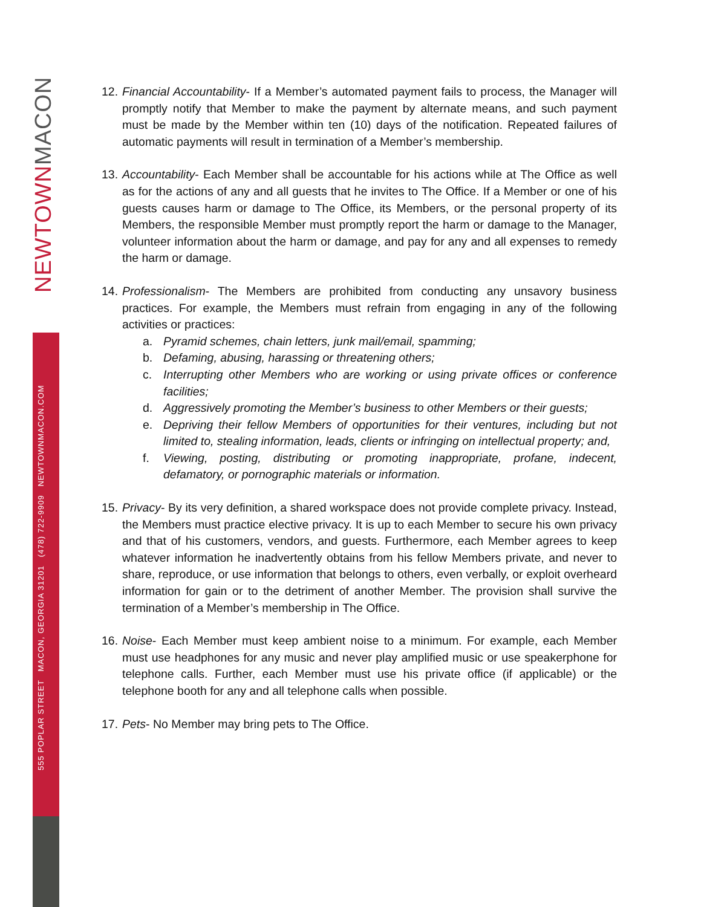NEWTOWNMACON
555 POPLAR STREET MACON, GEORGIA 31201 (478) 722-9909 NEWTOWNMACON.COM
12.
Financial Accountability- If a Member’s automated payment fails to process, the Manager will promptly notify that Member to make the payment by alternate means, and such payment must be made by the Member within ten (10) days of the notification. Repeated failures of automatic payments will result in termination of a Member’s membership.
13.
Accountability- Each Member shall be accountable for his actions while at The Office as well as for the actions of any and all guests that he invites to The Office. If a Member or one of his guests causes harm or damage to The Office, its Members, or the personal property of its Members, the responsible Member must promptly report the harm or damage to the Manager, volunteer information about the harm or damage, and pay for any and all expenses to remedy the harm or damage.
14.
Professionalism- The Members are prohibited from conducting any unsavory business practices. For example, the Members must refrain from engaging in any of the following activities or practices:
a. Pyramid schemes, chain letters, junk mail/email, spamming;
b. Defaming, abusing, harassing or threatening others;
c. Interrupting other Members who are working or using private offices or conference facilities;
d. Aggressively promoting the Member’s business to other Members or their guests;
e. Depriving their fellow Members of opportunities for their ventures, including but not limited to, stealing information, leads, clients or infringing on intellectual property; and,
f. Viewing, posting, distributing or promoting inappropriate, profane, indecent, defamatory, or pornographic materials or information.
15.
Privacy- By its very definition, a shared workspace does not provide complete privacy. Instead, the Members must practice elective privacy. It is up to each Member to secure his own privacy and that of his customers, vendors, and guests. Furthermore, each Member agrees to keep whatever information he inadvertently obtains from his fellow Members private, and never to share, reproduce, or use information that belongs to others, even verbally, or exploit overheard information for gain or to the detriment of another Member. The provision shall survive the termination of a Member’s membership in The Office.
16.
Noise- Each Member must keep ambient noise to a minimum. For example, each Member must use headphones for any music and never play amplified music or use speakerphone for telephone calls. Further, each Member must use his private office (if applicable) or the telephone booth for any and all telephone calls when possible.
17.
Pets- No Member may bring pets to The Office.